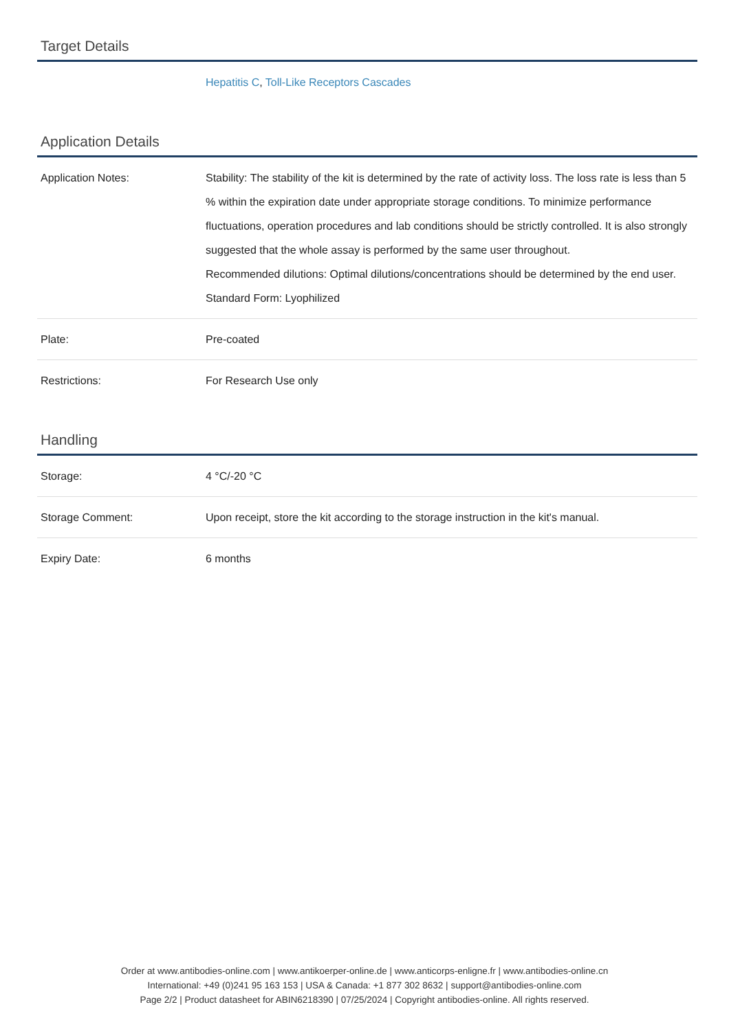Target Details
| | Hepatitis C , Toll-Like Receptors Cascades |
Application Details
| Application Notes: | Stability: The stability of the kit is determined by the rate of activity loss. The loss rate is less than 5 % within the expiration date under appropriate storage conditions. To minimize performance fluctuations, operation procedures and lab conditions should be strictly controlled. It is also strongly suggested that the whole assay is performed by the same user throughout. Recommended dilutions: Optimal dilutions/concentrations should be determined by the end user. Standard Form: Lyophilized |
| Plate: | Pre-coated |
| Restrictions: | For Research Use only |
Handling
| Storage: | 4 °C/-20 °C |
| Storage Comment: | Upon receipt, store the kit according to the storage instruction in the kit's manual. |
| Expiry Date: | 6 months |
Order at www.antibodies-online.com | www.antikoerper-online.de | www.anticorps-enligne.fr | www.antibodies-online.cn
International: +49 (0)241 95 163 153 | USA & Canada: +1 877 302 8632 | support@antibodies-online.com
Page 2/2 | Product datasheet for ABIN6218390 | 07/25/2024 | Copyright antibodies-online. All rights reserved.